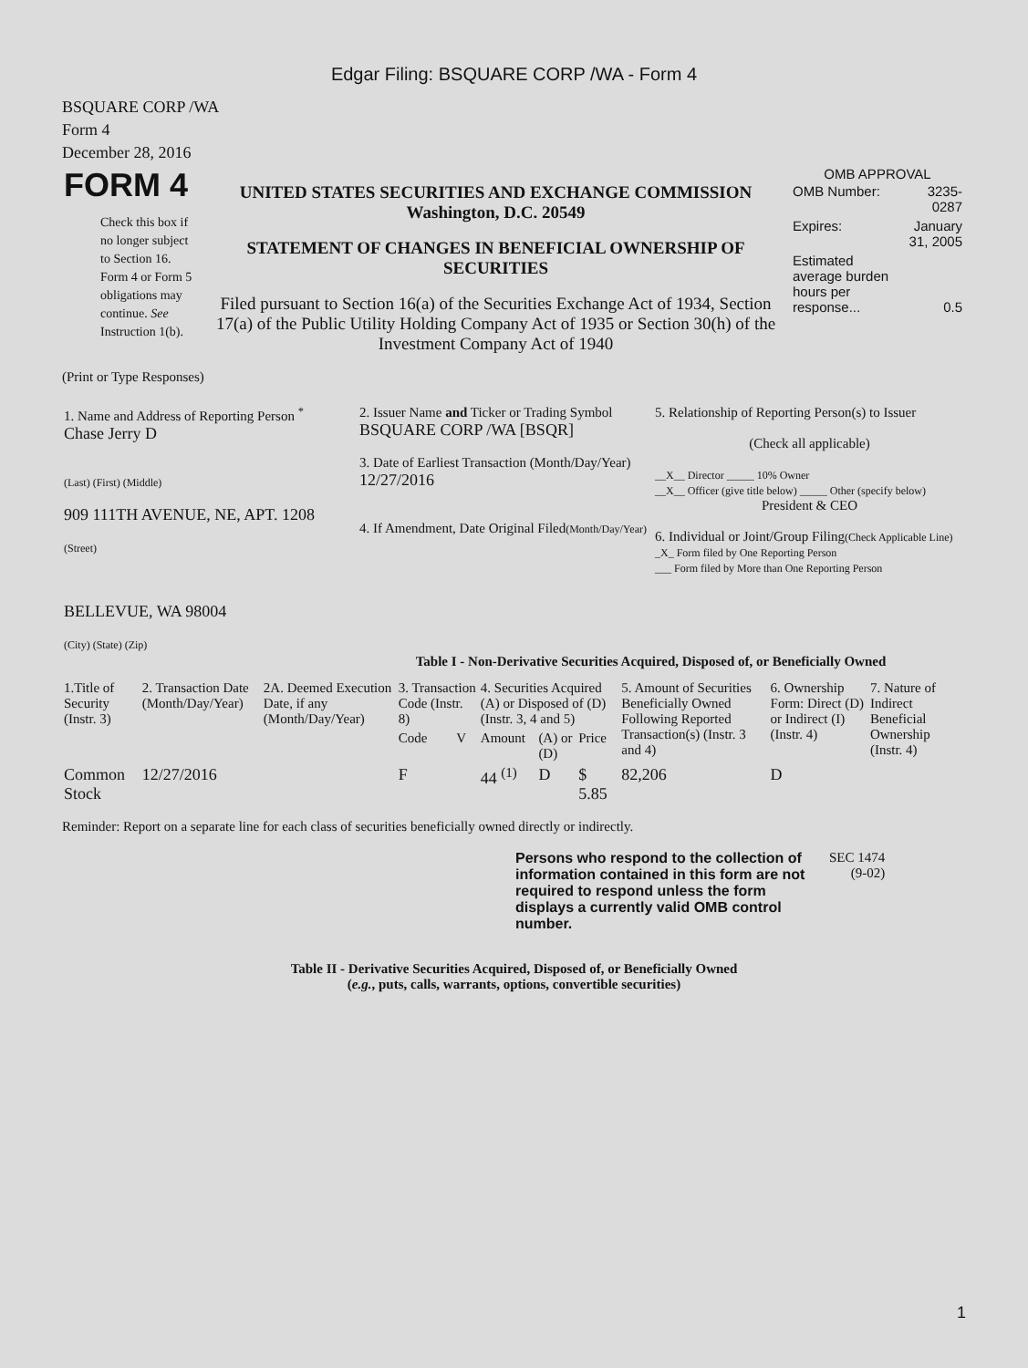Edgar Filing: BSQUARE CORP /WA - Form 4
BSQUARE CORP /WA
Form 4
December 28, 2016
| FORM 4 Check this box if no longer subject to Section 16. Form 4 or Form 5 obligations may continue. See Instruction 1(b). | UNITED STATES SECURITIES AND EXCHANGE COMMISSION Washington, D.C. 20549 STATEMENT OF CHANGES IN BENEFICIAL OWNERSHIP OF SECURITIES Filed pursuant to Section 16(a) of the Securities Exchange Act of 1934, Section 17(a) of the Public Utility Holding Company Act of 1935 or Section 30(h) of the Investment Company Act of 1940 | OMB APPROVAL / OMB Number: / 3235-0287 / / Expires: / January 31, 2005 / / Estimated average burden hours per response... / 0.5 / |
(Print or Type Responses)
| 1. Name and Address of Reporting Person <sup>*</sup> Chase Jerry D (Last) (First) (Middle) 909 111TH AVENUE, NE, APT. 1208 (Street) BELLEVUE, WA 98004 (City) (State) (Zip) | 2. Issuer Name and Ticker or Trading Symbol BSQUARE CORP /WA [BSQR] 3. Date of Earliest Transaction (Month/Day/Year) 12/27/2016 4. If Amendment, Date Original Filed (Month/Day/Year) | 5. Relationship of Reporting Person(s) to Issuer (Check all applicable) __X__ Director _____ 10% Owner __X__ Officer (give title below) _____ Other (specify below) President & CEO 6. Individual or Joint/Group Filing (Check Applicable Line) _X_ Form filed by One Reporting Person ___ Form filed by More than One Reporting Person |
Table I - Non-Derivative Securities Acquired, Disposed of, or Beneficially Owned
| 1.Title of Security (Instr. 3) | 2. Transaction Date (Month/Day/Year) | 2A. Deemed Execution Date, if any (Month/Day/Year) | 3. Transaction Code (Instr. 8) | | 4. Securities Acquired (A) or Disposed of (D) (Instr. 3, 4 and 5) | | | 5. Amount of Securities Beneficially Owned Following Reported Transaction(s) (Instr. 3 and 4) | 6. Ownership Form: Direct (D) or Indirect (I) (Instr. 4) | 7. Nature of Indirect Beneficial Ownership (Instr. 4) |
| --- | --- | --- | --- | --- | --- | --- | --- | --- | --- | --- |
| | | | Code | V | Amount | (A) or (D) | Price | | | |
| Common Stock | 12/27/2016 | | F | | 44 <sup>(1)</sup> | D | $ 5.85 | 82,206 | D | |
Reminder: Report on a separate line for each class of securities beneficially owned directly or indirectly.
| Persons who respond to the collection of information contained in this form are not required to respond unless the form displays a currently valid OMB control number. | SEC 1474 (9-02) |
Table II - Derivative Securities Acquired, Disposed of, or Beneficially Owned
(e.g., puts, calls, warrants, options, convertible securities)
1